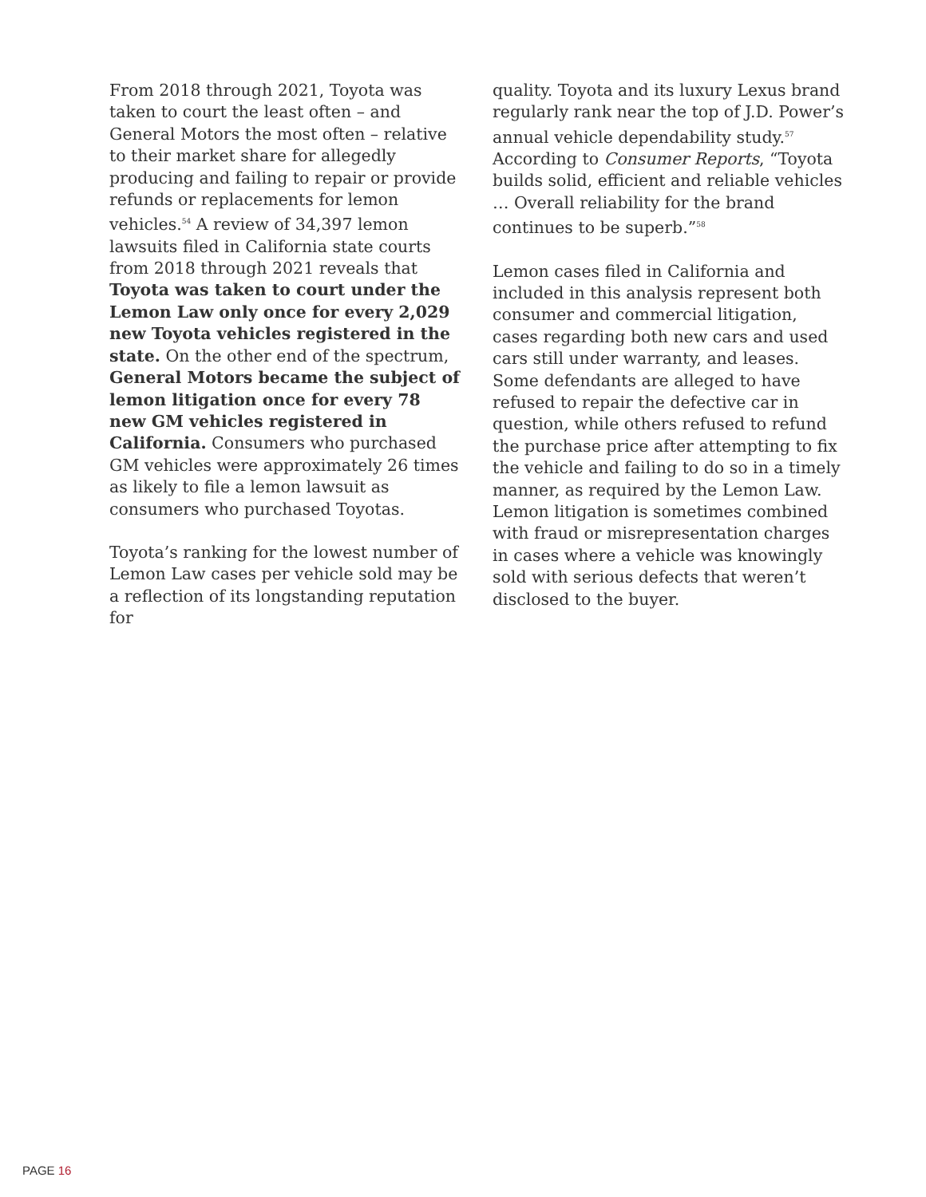From 2018 through 2021, Toyota was taken to court the least often – and General Motors the most often – relative to their market share for allegedly producing and failing to repair or provide refunds or replacements for lemon vehicles.<sup>54</sup> A review of 34,397 lemon lawsuits filed in California state courts from 2018 through 2021 reveals that Toyota was taken to court under the Lemon Law only once for every 2,029 new Toyota vehicles registered in the state. On the other end of the spectrum, General Motors became the subject of lemon litigation once for every 78 new GM vehicles registered in California. Consumers who purchased GM vehicles were approximately 26 times as likely to file a lemon lawsuit as consumers who purchased Toyotas.
Toyota’s ranking for the lowest number of Lemon Law cases per vehicle sold may be a reflection of its longstanding reputation for
quality. Toyota and its luxury Lexus brand regularly rank near the top of J.D. Power’s annual vehicle dependability study.<sup>57</sup> According to Consumer Reports, “Toyota builds solid, efficient and reliable vehicles … Overall reliability for the brand continues to be superb.”<sup>58</sup>
Lemon cases filed in California and included in this analysis represent both consumer and commercial litigation, cases regarding both new cars and used cars still under warranty, and leases. Some defendants are alleged to have refused to repair the defective car in question, while others refused to refund the purchase price after attempting to fix the vehicle and failing to do so in a timely manner, as required by the Lemon Law. Lemon litigation is sometimes combined with fraud or misrepresentation charges in cases where a vehicle was knowingly sold with serious defects that weren’t disclosed to the buyer.
PAGE 16